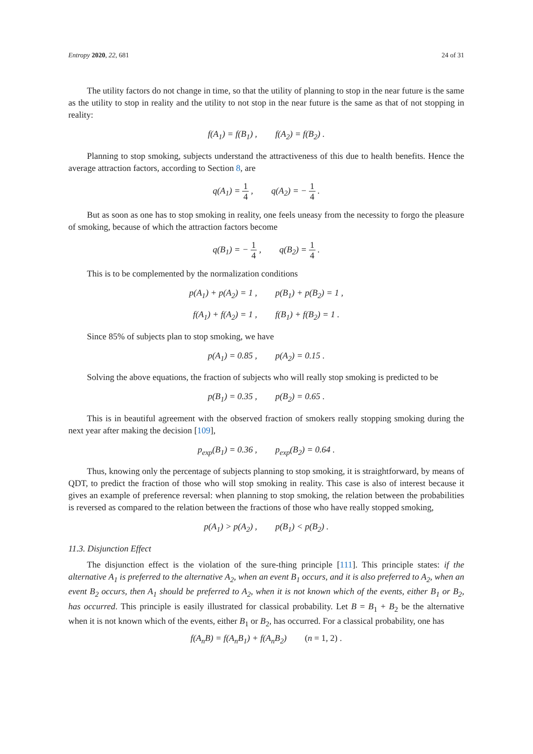Entropy 2020, 22, 681 24 of 31
The utility factors do not change in time, so that the utility of planning to stop in the near future is the same as the utility to stop in reality and the utility to not stop in the near future is the same as that of not stopping in reality:
f(A<sub>1</sub>) = f(B<sub>1</sub>) , f(A<sub>2</sub>) = f(B<sub>2</sub>) .
Planning to stop smoking, subjects understand the attractiveness of this due to health benefits. Hence the average attraction factors, according to Section 8, are
q(A<sub>1</sub>) =
1
4
, q(A<sub>2</sub>) = −
1
4
.
But as soon as one has to stop smoking in reality, one feels uneasy from the necessity to forgo the pleasure of smoking, because of which the attraction factors become
q(B<sub>1</sub>) = −
1
4
, q(B<sub>2</sub>) =
1
4
.
This is to be complemented by the normalization conditions
p(A<sub>1</sub>) + p(A<sub>2</sub>) = 1 , p(B<sub>1</sub>) + p(B<sub>2</sub>) = 1 ,
f(A<sub>1</sub>) + f(A<sub>2</sub>) = 1 , f(B<sub>1</sub>) + f(B<sub>2</sub>) = 1 .
Since 85% of subjects plan to stop smoking, we have
p(A<sub>1</sub>) = 0.85 , p(A<sub>2</sub>) = 0.15 .
Solving the above equations, the fraction of subjects who will really stop smoking is predicted to be
p(B<sub>1</sub>) = 0.35 , p(B<sub>2</sub>) = 0.65 .
This is in beautiful agreement with the observed fraction of smokers really stopping smoking during the next year after making the decision [109],
p<sub>exp</sub>(B<sub>1</sub>) = 0.36 , p<sub>exp</sub>(B<sub>2</sub>) = 0.64 .
Thus, knowing only the percentage of subjects planning to stop smoking, it is straightforward, by means of QDT, to predict the fraction of those who will stop smoking in reality. This case is also of interest because it gives an example of preference reversal: when planning to stop smoking, the relation between the probabilities is reversed as compared to the relation between the fractions of those who have really stopped smoking,
p(A<sub>1</sub>) > p(A<sub>2</sub>) , p(B<sub>1</sub>) < p(B<sub>2</sub>) .
11.3. Disjunction Effect
The disjunction effect is the violation of the sure-thing principle [111]. This principle states: if the alternative A<sub>1</sub> is preferred to the alternative A<sub>2</sub>, when an event B<sub>1</sub> occurs, and it is also preferred to A<sub>2</sub>, when an event B<sub>2</sub> occurs, then A<sub>1</sub> should be preferred to A<sub>2</sub>, when it is not known which of the events, either B<sub>1</sub> or B<sub>2</sub>, has occurred. This principle is easily illustrated for classical probability. Let B = B<sub>1</sub> + B<sub>2</sub> be the alternative when it is not known which of the events, either B<sub>1</sub> or B<sub>2</sub>, has occurred. For a classical probability, one has
f(A<sub>n</sub>B) = f(A<sub>n</sub>B<sub>1</sub>) + f(A<sub>n</sub>B<sub>2</sub>) (n = 1, 2) .